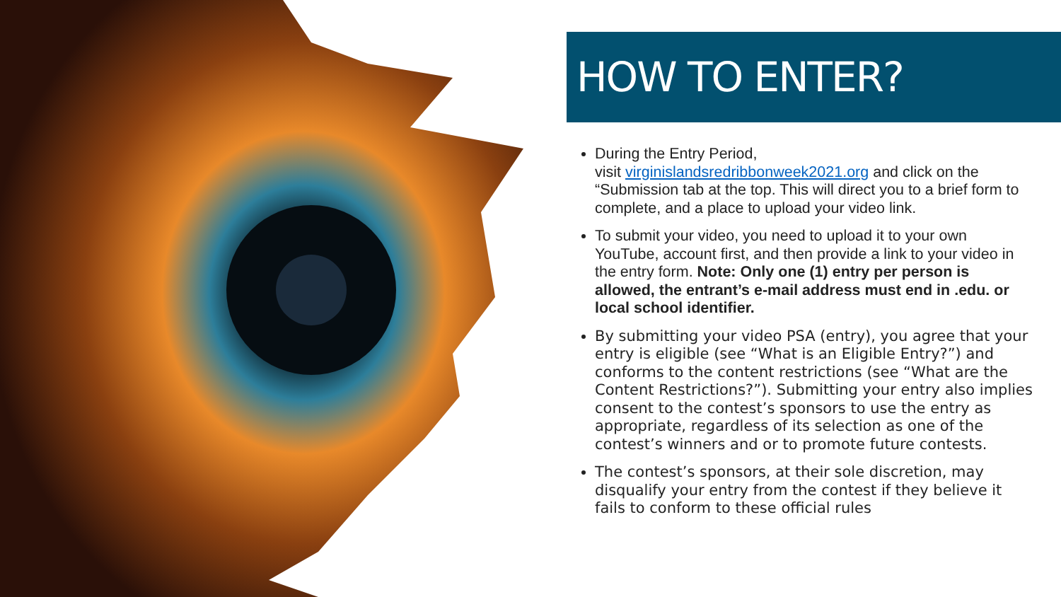HOW TO ENTER?
During the Entry Period,
visit virginislandsredribbonweek2021.org and click on the “Submission tab at the top. This will direct you to a brief form to complete, and a place to upload your video link.
To submit your video, you need to upload it to your own YouTube, account first, and then provide a link to your video in the entry form. Note: Only one (1) entry per person is allowed, the entrant’s e-mail address must end in .edu. or local school identifier.
By submitting your video PSA (entry), you agree that your entry is eligible (see “What is an Eligible Entry?”) and conforms to the content restrictions (see “What are the Content Restrictions?”). Submitting your entry also implies consent to the contest’s sponsors to use the entry as appropriate, regardless of its selection as one of the contest’s winners and or to promote future contests.
The contest’s sponsors, at their sole discretion, may disqualify your entry from the contest if they believe it fails to conform to these official rules